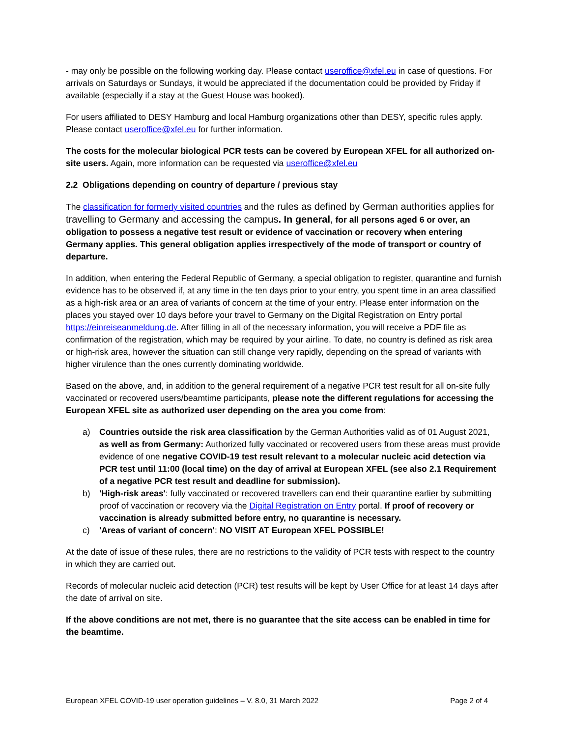- may only be possible on the following working day. Please contact useroffice@xfel.eu in case of questions. For arrivals on Saturdays or Sundays, it would be appreciated if the documentation could be provided by Friday if available (especially if a stay at the Guest House was booked).
For users affiliated to DESY Hamburg and local Hamburg organizations other than DESY, specific rules apply. Please contact useroffice@xfel.eu for further information.
The costs for the molecular biological PCR tests can be covered by European XFEL for all authorized on-site users. Again, more information can be requested via useroffice@xfel.eu
2.2 Obligations depending on country of departure / previous stay
The classification for formerly visited countries and the rules as defined by German authorities applies for travelling to Germany and accessing the campus. In general, for all persons aged 6 or over, an obligation to possess a negative test result or evidence of vaccination or recovery when entering Germany applies. This general obligation applies irrespectively of the mode of transport or country of departure.
In addition, when entering the Federal Republic of Germany, a special obligation to register, quarantine and furnish evidence has to be observed if, at any time in the ten days prior to your entry, you spent time in an area classified as a high-risk area or an area of variants of concern at the time of your entry. Please enter information on the places you stayed over 10 days before your travel to Germany on the Digital Registration on Entry portal https://einreiseanmeldung.de. After filling in all of the necessary information, you will receive a PDF file as confirmation of the registration, which may be required by your airline. To date, no country is defined as risk area or high-risk area, however the situation can still change very rapidly, depending on the spread of variants with higher virulence than the ones currently dominating worldwide.
Based on the above, and, in addition to the general requirement of a negative PCR test result for all on-site fully vaccinated or recovered users/beamtime participants, please note the different regulations for accessing the European XFEL site as authorized user depending on the area you come from:
a) Countries outside the risk area classification by the German Authorities valid as of 01 August 2021, as well as from Germany: Authorized fully vaccinated or recovered users from these areas must provide evidence of one negative COVID-19 test result relevant to a molecular nucleic acid detection via PCR test until 11:00 (local time) on the day of arrival at European XFEL (see also 2.1 Requirement of a negative PCR test result and deadline for submission).
b) 'High-risk areas': fully vaccinated or recovered travellers can end their quarantine earlier by submitting proof of vaccination or recovery via the Digital Registration on Entry portal. If proof of recovery or vaccination is already submitted before entry, no quarantine is necessary.
c) 'Areas of variant of concern': NO VISIT AT European XFEL POSSIBLE!
At the date of issue of these rules, there are no restrictions to the validity of PCR tests with respect to the country in which they are carried out.
Records of molecular nucleic acid detection (PCR) test results will be kept by User Office for at least 14 days after the date of arrival on site.
If the above conditions are not met, there is no guarantee that the site access can be enabled in time for the beamtime.
European XFEL COVID-19 user operation guidelines – V. 8.0, 31 March 2022 Page 2 of 4